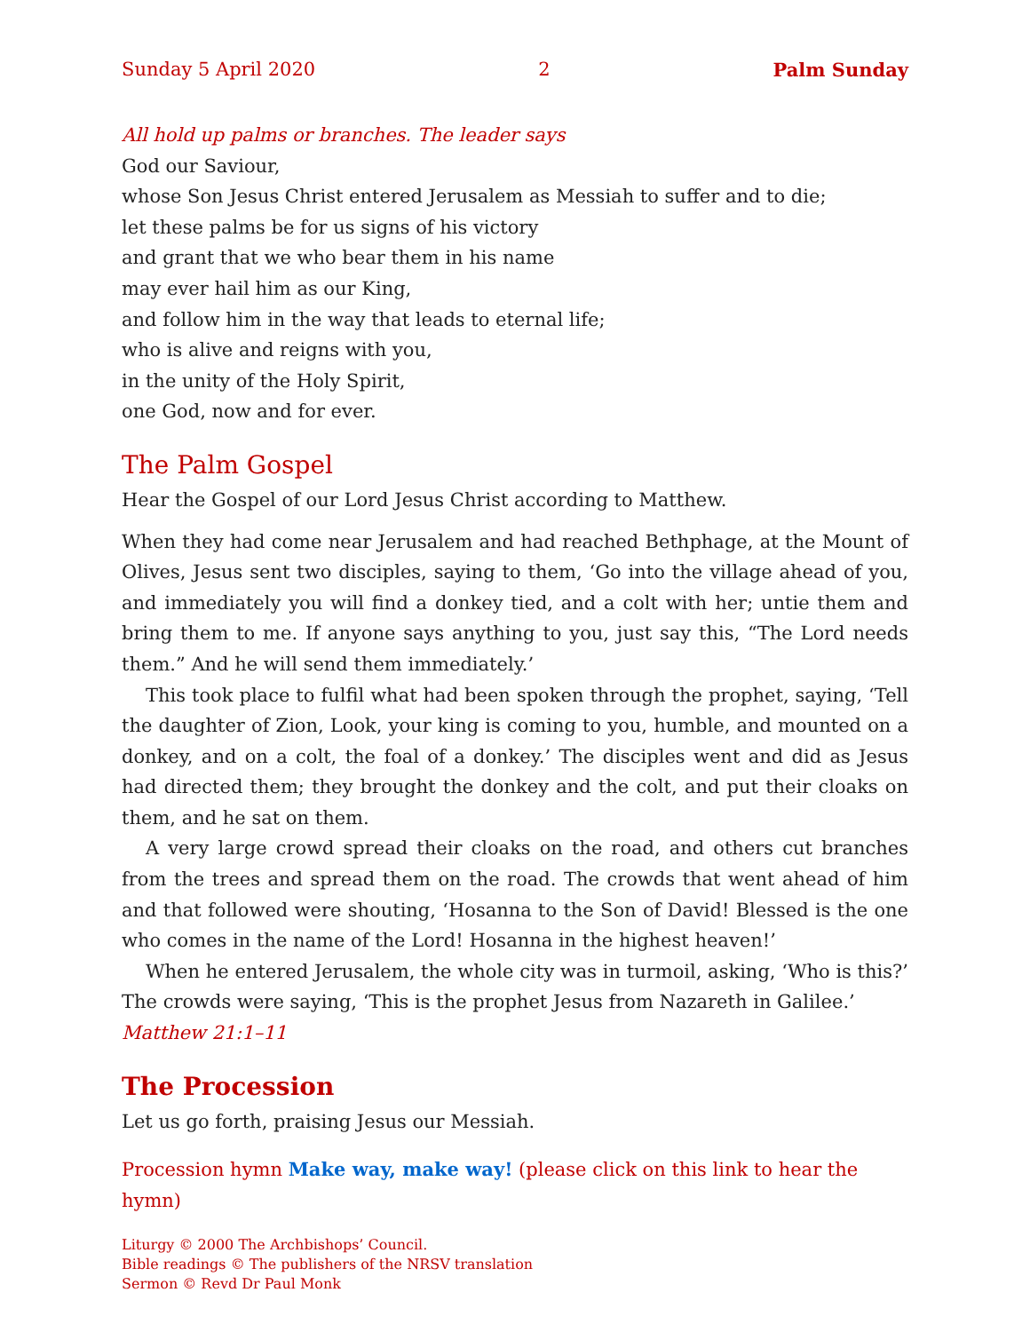Sunday 5 April 2020 2 Palm Sunday
All hold up palms or branches. The leader says
God our Saviour,
whose Son Jesus Christ entered Jerusalem as Messiah to suffer and to die;
let these palms be for us signs of his victory
and grant that we who bear them in his name
may ever hail him as our King,
and follow him in the way that leads to eternal life;
who is alive and reigns with you,
in the unity of the Holy Spirit,
one God, now and for ever.
The Palm Gospel
Hear the Gospel of our Lord Jesus Christ according to Matthew.
When they had come near Jerusalem and had reached Bethphage, at the Mount of Olives, Jesus sent two disciples, saying to them, ‘Go into the village ahead of you, and immediately you will find a donkey tied, and a colt with her; untie them and bring them to me. If anyone says anything to you, just say this, “The Lord needs them.” And he will send them immediately.’
This took place to fulfil what had been spoken through the prophet, saying, ‘Tell the daughter of Zion, Look, your king is coming to you, humble, and mounted on a donkey, and on a colt, the foal of a donkey.’ The disciples went and did as Jesus had directed them; they brought the donkey and the colt, and put their cloaks on them, and he sat on them.
A very large crowd spread their cloaks on the road, and others cut branches from the trees and spread them on the road. The crowds that went ahead of him and that followed were shouting, ‘Hosanna to the Son of David! Blessed is the one who comes in the name of the Lord! Hosanna in the highest heaven!’
When he entered Jerusalem, the whole city was in turmoil, asking, ‘Who is this?’ The crowds were saying, ‘This is the prophet Jesus from Nazareth in Galilee.’
Matthew 21:1–11
The Procession
Let us go forth, praising Jesus our Messiah.
Procession hymn Make way, make way! (please click on this link to hear the hymn)
Liturgy © 2000 The Archbishops’ Council.
Bible readings © The publishers of the NRSV translation
Sermon © Revd Dr Paul Monk